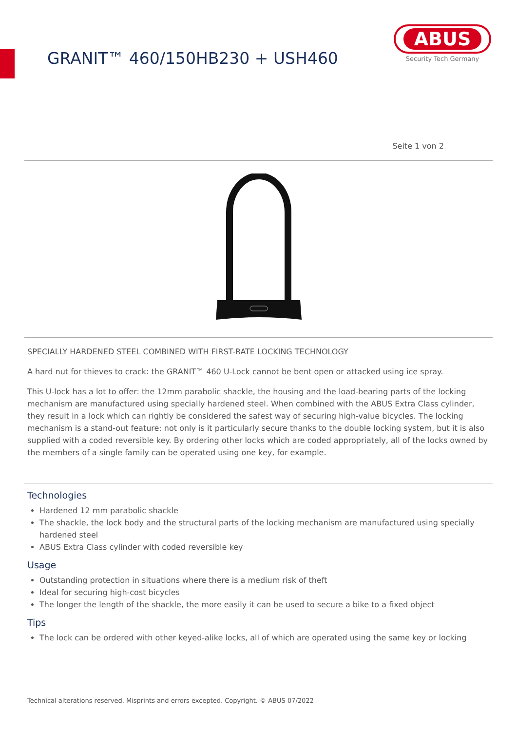GRANIT™ 460/150HB230 + USH460
ABUS
Security Tech Germany
Seite 1 von 2
SPECIALLY HARDENED STEEL COMBINED WITH FIRST-RATE LOCKING TECHNOLOGY
A hard nut for thieves to crack: the GRANIT™ 460 U-Lock cannot be bent open or attacked using ice spray.
This U-lock has a lot to offer: the 12mm parabolic shackle, the housing and the load-bearing parts of the locking mechanism are manufactured using specially hardened steel. When combined with the ABUS Extra Class cylinder, they result in a lock which can rightly be considered the safest way of securing high-value bicycles. The locking mechanism is a stand-out feature: not only is it particularly secure thanks to the double locking system, but it is also supplied with a coded reversible key. By ordering other locks which are coded appropriately, all of the locks owned by the members of a single family can be operated using one key, for example.
Technologies
Hardened 12 mm parabolic shackle
The shackle, the lock body and the structural parts of the locking mechanism are manufactured using specially hardened steel
ABUS Extra Class cylinder with coded reversible key
Usage
Outstanding protection in situations where there is a medium risk of theft
Ideal for securing high-cost bicycles
The longer the length of the shackle, the more easily it can be used to secure a bike to a fixed object
Tips
The lock can be ordered with other keyed-alike locks, all of which are operated using the same key or locking
Technical alterations reserved. Misprints and errors excepted. Copyright. © ABUS 07/2022